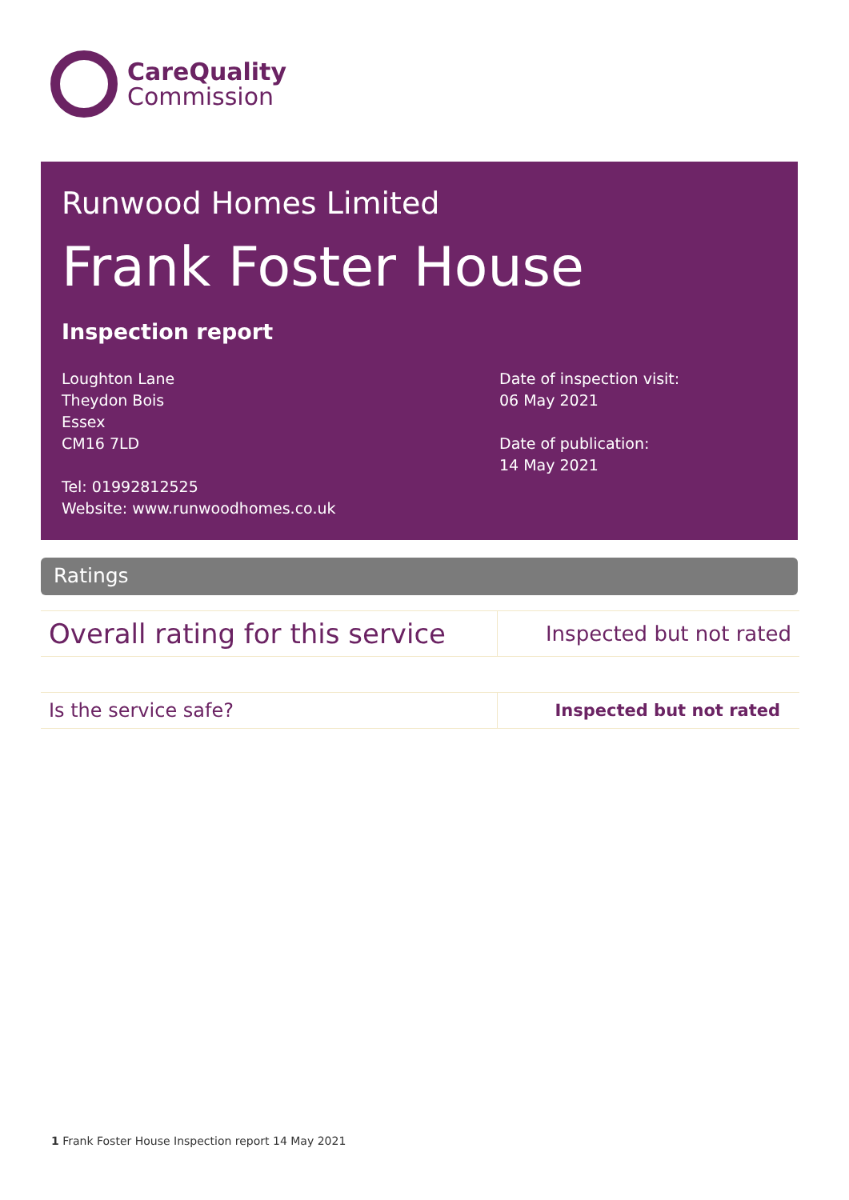CareQuality
Commission
Runwood Homes Limited
Frank Foster House
Inspection report
Loughton Lane
Theydon Bois
Essex
CM16 7LD
Tel: 01992812525
Website: www.runwoodhomes.co.uk
Date of inspection visit:
06 May 2021
Date of publication:
14 May 2021
Ratings
| Overall rating for this service | Inspected but not rated |
| Is the service safe? | Inspected but not rated |
1 Frank Foster House Inspection report 14 May 2021